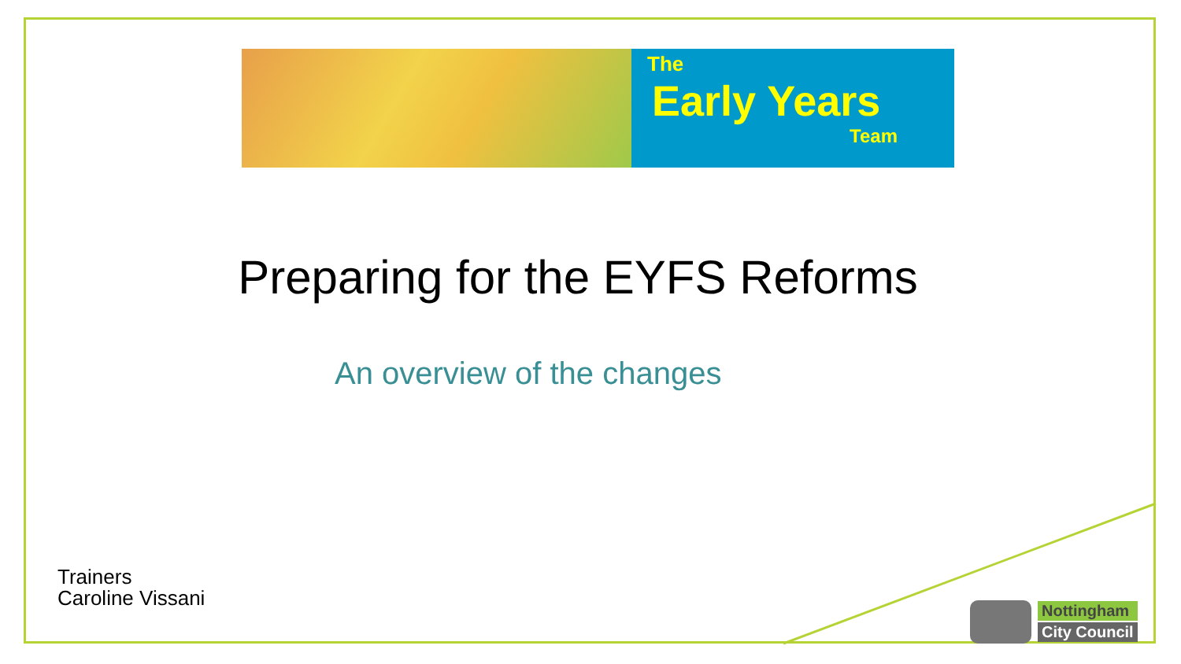The
Early Years
Team
Preparing for the EYFS Reforms
An overview of the changes
Trainers
Caroline Vissani
Nottingham
City Council